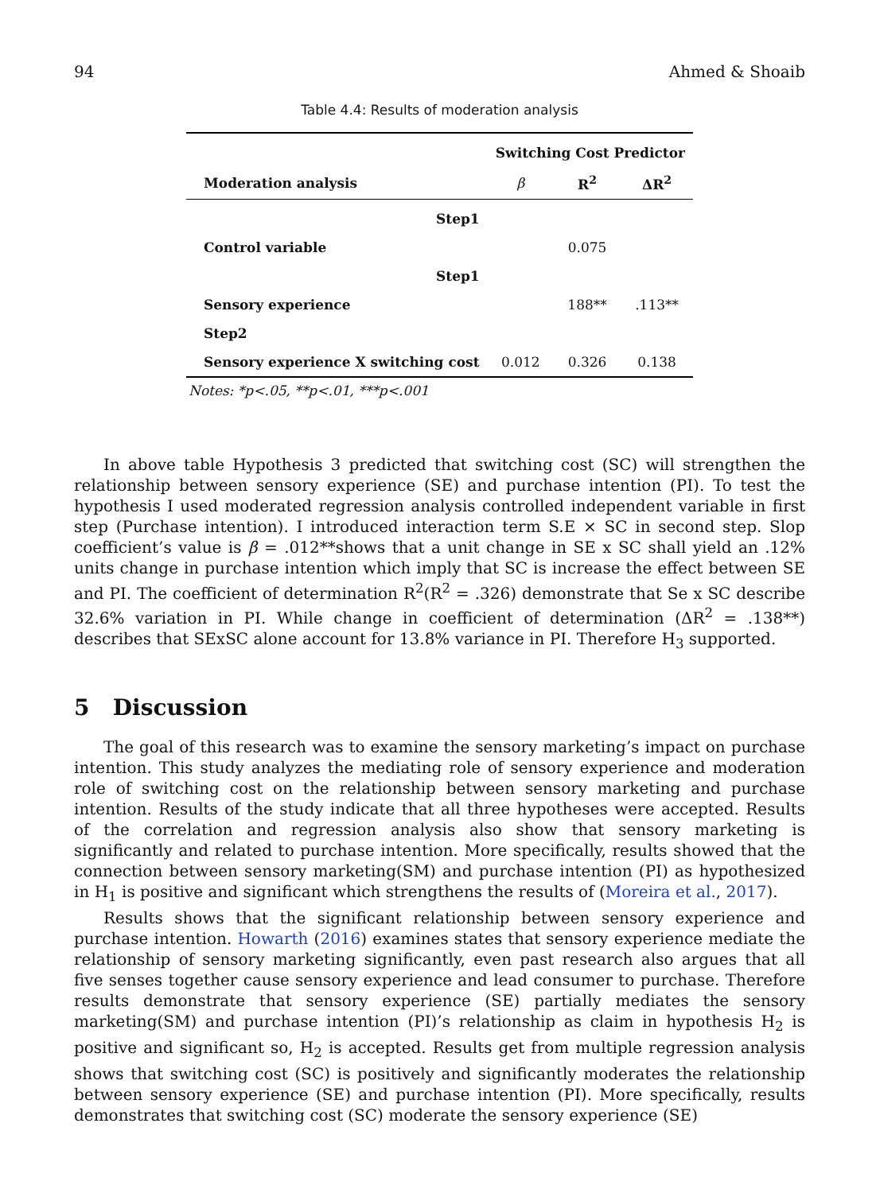94 Ahmed & Shoaib
Table 4.4: Results of moderation analysis
| | Switching Cost Predictor | | |
| Moderation analysis | β | R<sup>2</sup> | ΔR<sup>2</sup> |
| Step1 | | | |
| Control variable | | 0.075 | |
| Step1 | | | |
| Sensory experience | | 188** | .113** |
| Step2 | | | |
| Sensory experience X switching cost | 0.012 | 0.326 | 0.138 |
Notes: *p<.05, **p<.01, ***p<.001
In above table Hypothesis 3 predicted that switching cost (SC) will strengthen the relationship between sensory experience (SE) and purchase intention (PI). To test the hypothesis I used moderated regression analysis controlled independent variable in first step (Purchase intention). I introduced interaction term S.E × SC in second step. Slop coefficient’s value is β = .012**shows that a unit change in SE x SC shall yield an .12% units change in purchase intention which imply that SC is increase the effect between SE and PI. The coefficient of determination R<sup>2</sup>(R<sup>2</sup> = .326) demonstrate that Se x SC describe 32.6% variation in PI. While change in coefficient of determination (ΔR<sup>2</sup> = .138**) describes that SExSC alone account for 13.8% variance in PI. Therefore H<sub>3</sub> supported.
5 Discussion
The goal of this research was to examine the sensory marketing’s impact on purchase intention. This study analyzes the mediating role of sensory experience and moderation role of switching cost on the relationship between sensory marketing and purchase intention. Results of the study indicate that all three hypotheses were accepted. Results of the correlation and regression analysis also show that sensory marketing is significantly and related to purchase intention. More specifically, results showed that the connection between sensory marketing(SM) and purchase intention (PI) as hypothesized in H<sub>1</sub> is positive and significant which strengthens the results of (Moreira et al., 2017).
Results shows that the significant relationship between sensory experience and purchase intention. Howarth (2016) examines states that sensory experience mediate the relationship of sensory marketing significantly, even past research also argues that all five senses together cause sensory experience and lead consumer to purchase. Therefore results demonstrate that sensory experience (SE) partially mediates the sensory marketing(SM) and purchase intention (PI)’s relationship as claim in hypothesis H<sub>2</sub> is positive and significant so, H<sub>2</sub> is accepted. Results get from multiple regression analysis shows that switching cost (SC) is positively and significantly moderates the relationship between sensory experience (SE) and purchase intention (PI). More specifically, results demonstrates that switching cost (SC) moderate the sensory experience (SE)